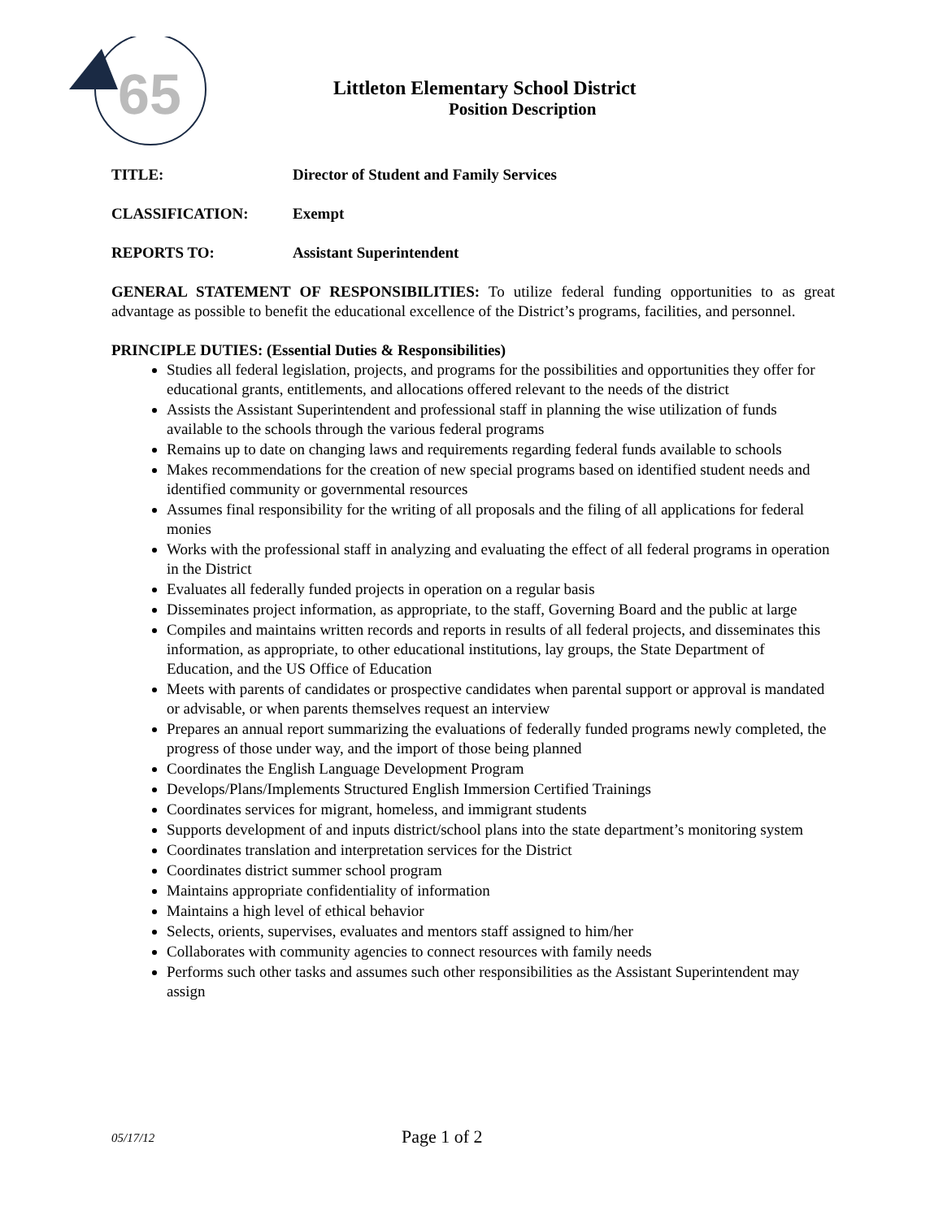65
Littleton Elementary School District
Position Description
TITLE: Director of Student and Family Services
CLASSIFICATION: Exempt
REPORTS TO: Assistant Superintendent
GENERAL STATEMENT OF RESPONSIBILITIES: To utilize federal funding opportunities to as great advantage as possible to benefit the educational excellence of the District’s programs, facilities, and personnel.
PRINCIPLE DUTIES: (Essential Duties & Responsibilities)
Studies all federal legislation, projects, and programs for the possibilities and opportunities they offer for educational grants, entitlements, and allocations offered relevant to the needs of the district
Assists the Assistant Superintendent and professional staff in planning the wise utilization of funds available to the schools through the various federal programs
Remains up to date on changing laws and requirements regarding federal funds available to schools
Makes recommendations for the creation of new special programs based on identified student needs and identified community or governmental resources
Assumes final responsibility for the writing of all proposals and the filing of all applications for federal monies
Works with the professional staff in analyzing and evaluating the effect of all federal programs in operation in the District
Evaluates all federally funded projects in operation on a regular basis
Disseminates project information, as appropriate, to the staff, Governing Board and the public at large
Compiles and maintains written records and reports in results of all federal projects, and disseminates this information, as appropriate, to other educational institutions, lay groups, the State Department of Education, and the US Office of Education
Meets with parents of candidates or prospective candidates when parental support or approval is mandated or advisable, or when parents themselves request an interview
Prepares an annual report summarizing the evaluations of federally funded programs newly completed, the progress of those under way, and the import of those being planned
Coordinates the English Language Development Program
Develops/Plans/Implements Structured English Immersion Certified Trainings
Coordinates services for migrant, homeless, and immigrant students
Supports development of and inputs district/school plans into the state department’s monitoring system
Coordinates translation and interpretation services for the District
Coordinates district summer school program
Maintains appropriate confidentiality of information
Maintains a high level of ethical behavior
Selects, orients, supervises, evaluates and mentors staff assigned to him/her
Collaborates with community agencies to connect resources with family needs
Performs such other tasks and assumes such other responsibilities as the Assistant Superintendent may assign
05/17/12 Page 1 of 2